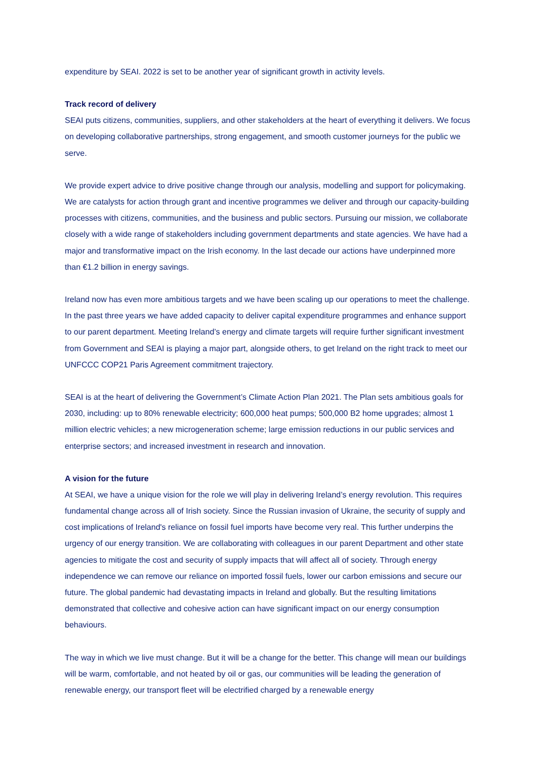expenditure by SEAI. 2022 is set to be another year of significant growth in activity levels.
Track record of delivery
SEAI puts citizens, communities, suppliers, and other stakeholders at the heart of everything it delivers. We focus on developing collaborative partnerships, strong engagement, and smooth customer journeys for the public we serve.
We provide expert advice to drive positive change through our analysis, modelling and support for policymaking. We are catalysts for action through grant and incentive programmes we deliver and through our capacity-building processes with citizens, communities, and the business and public sectors. Pursuing our mission, we collaborate closely with a wide range of stakeholders including government departments and state agencies. We have had a major and transformative impact on the Irish economy. In the last decade our actions have underpinned more than €1.2 billion in energy savings.
Ireland now has even more ambitious targets and we have been scaling up our operations to meet the challenge. In the past three years we have added capacity to deliver capital expenditure programmes and enhance support to our parent department. Meeting Ireland’s energy and climate targets will require further significant investment from Government and SEAI is playing a major part, alongside others, to get Ireland on the right track to meet our UNFCCC COP21 Paris Agreement commitment trajectory.
SEAI is at the heart of delivering the Government’s Climate Action Plan 2021. The Plan sets ambitious goals for 2030, including: up to 80% renewable electricity; 600,000 heat pumps; 500,000 B2 home upgrades; almost 1 million electric vehicles; a new microgeneration scheme; large emission reductions in our public services and enterprise sectors; and increased investment in research and innovation.
A vision for the future
At SEAI, we have a unique vision for the role we will play in delivering Ireland’s energy revolution. This requires fundamental change across all of Irish society. Since the Russian invasion of Ukraine, the security of supply and cost implications of Ireland's reliance on fossil fuel imports have become very real. This further underpins the urgency of our energy transition. We are collaborating with colleagues in our parent Department and other state agencies to mitigate the cost and security of supply impacts that will affect all of society. Through energy independence we can remove our reliance on imported fossil fuels, lower our carbon emissions and secure our future. The global pandemic had devastating impacts in Ireland and globally. But the resulting limitations demonstrated that collective and cohesive action can have significant impact on our energy consumption behaviours.
The way in which we live must change. But it will be a change for the better. This change will mean our buildings will be warm, comfortable, and not heated by oil or gas, our communities will be leading the generation of renewable energy, our transport fleet will be electrified charged by a renewable energy